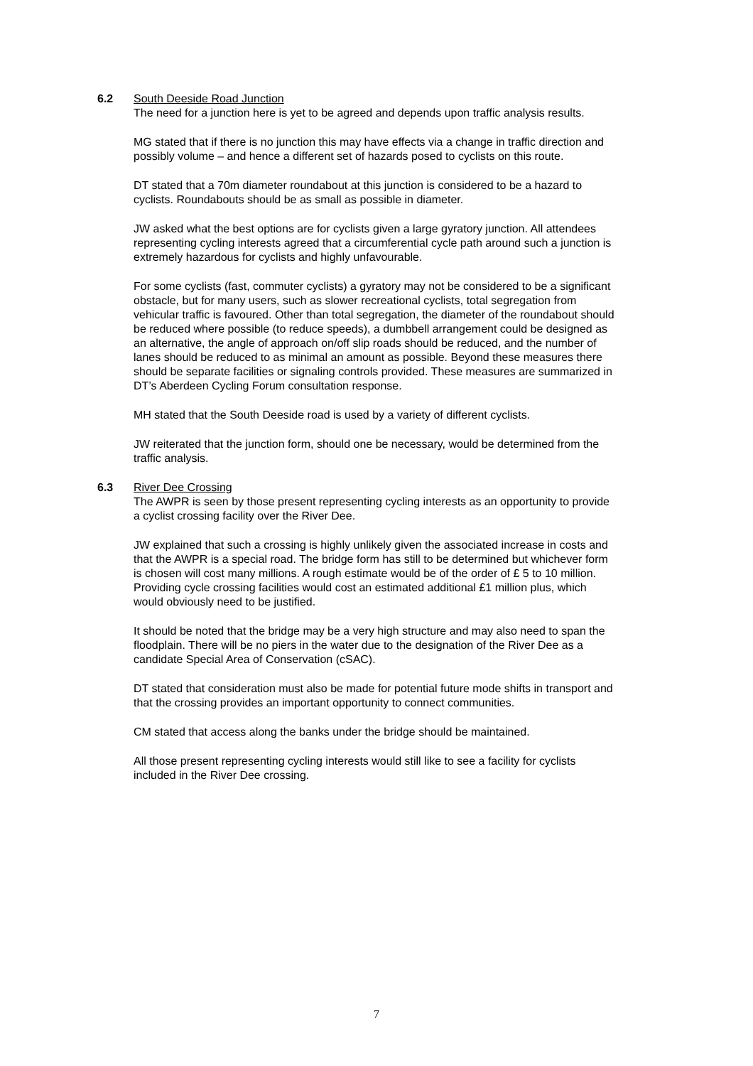6.2
South Deeside Road Junction
The need for a junction here is yet to be agreed and depends upon traffic analysis results.
MG stated that if there is no junction this may have effects via a change in traffic direction and possibly volume – and hence a different set of hazards posed to cyclists on this route.
DT stated that a 70m diameter roundabout at this junction is considered to be a hazard to cyclists. Roundabouts should be as small as possible in diameter.
JW asked what the best options are for cyclists given a large gyratory junction. All attendees representing cycling interests agreed that a circumferential cycle path around such a junction is extremely hazardous for cyclists and highly unfavourable.
For some cyclists (fast, commuter cyclists) a gyratory may not be considered to be a significant obstacle, but for many users, such as slower recreational cyclists, total segregation from vehicular traffic is favoured. Other than total segregation, the diameter of the roundabout should be reduced where possible (to reduce speeds), a dumbbell arrangement could be designed as an alternative, the angle of approach on/off slip roads should be reduced, and the number of lanes should be reduced to as minimal an amount as possible. Beyond these measures there should be separate facilities or signaling controls provided. These measures are summarized in DT’s Aberdeen Cycling Forum consultation response.
MH stated that the South Deeside road is used by a variety of different cyclists.
JW reiterated that the junction form, should one be necessary, would be determined from the traffic analysis.
6.3
River Dee Crossing
The AWPR is seen by those present representing cycling interests as an opportunity to provide a cyclist crossing facility over the River Dee.
JW explained that such a crossing is highly unlikely given the associated increase in costs and that the AWPR is a special road. The bridge form has still to be determined but whichever form is chosen will cost many millions. A rough estimate would be of the order of £ 5 to 10 million. Providing cycle crossing facilities would cost an estimated additional £1 million plus, which would obviously need to be justified.
It should be noted that the bridge may be a very high structure and may also need to span the floodplain. There will be no piers in the water due to the designation of the River Dee as a candidate Special Area of Conservation (cSAC).
DT stated that consideration must also be made for potential future mode shifts in transport and that the crossing provides an important opportunity to connect communities.
CM stated that access along the banks under the bridge should be maintained.
All those present representing cycling interests would still like to see a facility for cyclists included in the River Dee crossing.
7